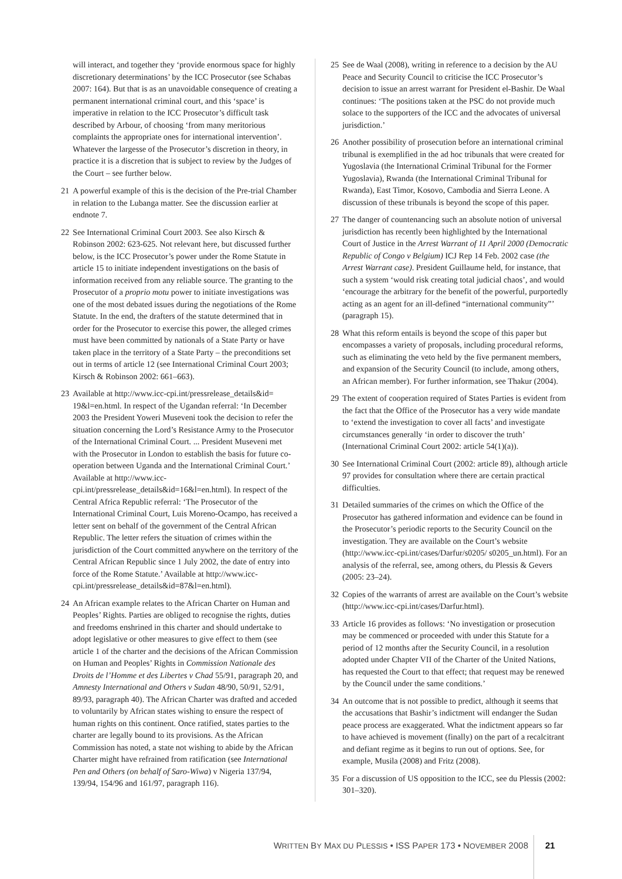will interact, and together they ‘provide enormous space for highly discretionary determinations’ by the ICC Prosecutor (see Schabas 2007: 164). But that is as an unavoidable consequence of creating a permanent international criminal court, and this ‘space’ is imperative in relation to the ICC Prosecutor’s difficult task described by Arbour, of choosing ‘from many meritorious complaints the appropriate ones for international intervention’. Whatever the largesse of the Prosecutor’s discretion in theory, in practice it is a discretion that is subject to review by the Judges of the Court – see further below.
21 A powerful example of this is the decision of the Pre-trial Chamber in relation to the Lubanga matter. See the discussion earlier at endnote 7.
22 See International Criminal Court 2003. See also Kirsch & Robinson 2002: 623-625. Not relevant here, but discussed further below, is the ICC Prosecutor’s power under the Rome Statute in article 15 to initiate independent investigations on the basis of information received from any reliable source. The granting to the Prosecutor of a proprio motu power to initiate investigations was one of the most debated issues during the negotiations of the Rome Statute. In the end, the drafters of the statute determined that in order for the Prosecutor to exercise this power, the alleged crimes must have been committed by nationals of a State Party or have taken place in the territory of a State Party – the preconditions set out in terms of article 12 (see International Criminal Court 2003; Kirsch & Robinson 2002: 661–663).
23 Available at http://www.icc-cpi.int/pressrelease_details&id= 19&l=en.html. In respect of the Ugandan referral: ‘In December 2003 the President Yoweri Museveni took the decision to refer the situation concerning the Lord’s Resistance Army to the Prosecutor of the International Criminal Court. ... President Museveni met with the Prosecutor in London to establish the basis for future co-operation between Uganda and the International Criminal Court.’ Available at http://www.icc-cpi.int/pressrelease_details&id=16&l=en.html). In respect of the Central Africa Republic referral: ‘The Prosecutor of the International Criminal Court, Luis Moreno-Ocampo, has received a letter sent on behalf of the government of the Central African Republic. The letter refers the situation of crimes within the jurisdiction of the Court committed anywhere on the territory of the Central African Republic since 1 July 2002, the date of entry into force of the Rome Statute.’ Available at http://www.icc-cpi.int/pressrelease_details&id=87&l=en.html).
24 An African example relates to the African Charter on Human and Peoples’ Rights. Parties are obliged to recognise the rights, duties and freedoms enshrined in this charter and should undertake to adopt legislative or other measures to give effect to them (see article 1 of the charter and the decisions of the African Commission on Human and Peoples’ Rights in Commission Nationale des Droits de l’Homme et des Libertes v Chad 55/91, paragraph 20, and Amnesty International and Others v Sudan 48/90, 50/91, 52/91, 89/93, paragraph 40). The African Charter was drafted and acceded to voluntarily by African states wishing to ensure the respect of human rights on this continent. Once ratified, states parties to the charter are legally bound to its provisions. As the African Commission has noted, a state not wishing to abide by the African Charter might have refrained from ratification (see International Pen and Others (on behalf of Saro-Wiwa) v Nigeria 137/94, 139/94, 154/96 and 161/97, paragraph 116).
25 See de Waal (2008), writing in reference to a decision by the AU Peace and Security Council to criticise the ICC Prosecutor’s decision to issue an arrest warrant for President el-Bashir. De Waal continues: ‘The positions taken at the PSC do not provide much solace to the supporters of the ICC and the advocates of universal jurisdiction.’
26 Another possibility of prosecution before an international criminal tribunal is exemplified in the ad hoc tribunals that were created for Yugoslavia (the International Criminal Tribunal for the Former Yugoslavia), Rwanda (the International Criminal Tribunal for Rwanda), East Timor, Kosovo, Cambodia and Sierra Leone. A discussion of these tribunals is beyond the scope of this paper.
27 The danger of countenancing such an absolute notion of universal jurisdiction has recently been highlighted by the International Court of Justice in the Arrest Warrant of 11 April 2000 (Democratic Republic of Congo v Belgium) ICJ Rep 14 Feb. 2002 case (the Arrest Warrant case). President Guillaume held, for instance, that such a system ‘would risk creating total judicial chaos’, and would ‘encourage the arbitrary for the benefit of the powerful, purportedly acting as an agent for an ill-defined “international community”’ (paragraph 15).
28 What this reform entails is beyond the scope of this paper but encompasses a variety of proposals, including procedural reforms, such as eliminating the veto held by the five permanent members, and expansion of the Security Council (to include, among others, an African member). For further information, see Thakur (2004).
29 The extent of cooperation required of States Parties is evident from the fact that the Office of the Prosecutor has a very wide mandate to ‘extend the investigation to cover all facts’ and investigate circumstances generally ‘in order to discover the truth’ (International Criminal Court 2002: article 54(1)(a)).
30 See International Criminal Court (2002: article 89), although article 97 provides for consultation where there are certain practical difficulties.
31 Detailed summaries of the crimes on which the Office of the Prosecutor has gathered information and evidence can be found in the Prosecutor’s periodic reports to the Security Council on the investigation. They are available on the Court’s website (http://www.icc-cpi.int/cases/Darfur/s0205/ s0205_un.html). For an analysis of the referral, see, among others, du Plessis & Gevers (2005: 23–24).
32 Copies of the warrants of arrest are available on the Court’s website (http://www.icc-cpi.int/cases/Darfur.html).
33 Article 16 provides as follows: ‘No investigation or prosecution may be commenced or proceeded with under this Statute for a period of 12 months after the Security Council, in a resolution adopted under Chapter VII of the Charter of the United Nations, has requested the Court to that effect; that request may be renewed by the Council under the same conditions.’
34 An outcome that is not possible to predict, although it seems that the accusations that Bashir’s indictment will endanger the Sudan peace process are exaggerated. What the indictment appears so far to have achieved is movement (finally) on the part of a recalcitrant and defiant regime as it begins to run out of options. See, for example, Musila (2008) and Fritz (2008).
35 For a discussion of US opposition to the ICC, see du Plessis (2002: 301–320).
WRITTEN BY MAX DU PLESSIS • ISS PAPER 173 • NOVEMBER 2008 21